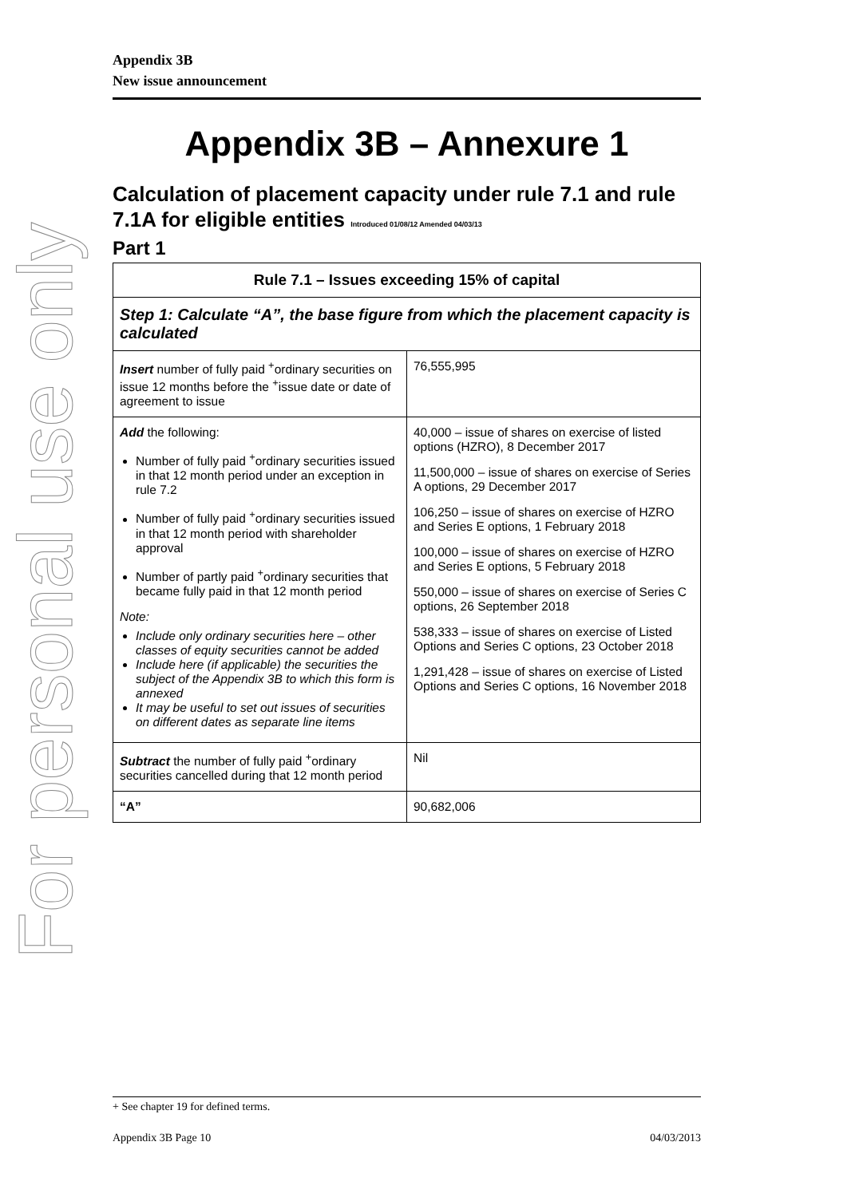For personal use only
Appendix 3B
New issue announcement
Appendix 3B – Annexure 1
Calculation of placement capacity under rule 7.1 and rule 7.1A for eligible entities Introduced 01/08/12 Amended 04/03/13
Part 1
| Rule 7.1 – Issues exceeding 15% of capital | |
| --- | --- |
| Step 1: Calculate “A”, the base figure from which the placement capacity is calculated | |
| Insert number of fully paid <sup>+</sup>ordinary securities on issue 12 months before the <sup>+</sup>issue date or date of agreement to issue | 76,555,995 |
| Add the following: Number of fully paid <sup>+</sup>ordinary securities issued in that 12 month period under an exception in rule 7.2 Number of fully paid <sup>+</sup>ordinary securities issued in that 12 month period with shareholder approval Number of partly paid <sup>+</sup>ordinary securities that became fully paid in that 12 month period Note: Include only ordinary securities here – other classes of equity securities cannot be added Include here (if applicable) the securities the subject of the Appendix 3B to which this form is annexed It may be useful to set out issues of securities on different dates as separate line items | 40,000 – issue of shares on exercise of listed options (HZRO), 8 December 2017 11,500,000 – issue of shares on exercise of Series A options, 29 December 2017 106,250 – issue of shares on exercise of HZRO and Series E options, 1 February 2018 100,000 – issue of shares on exercise of HZRO and Series E options, 5 February 2018 550,000 – issue of shares on exercise of Series C options, 26 September 2018 538,333 – issue of shares on exercise of Listed Options and Series C options, 23 October 2018 1,291,428 – issue of shares on exercise of Listed Options and Series C options, 16 November 2018 |
| Subtract the number of fully paid <sup>+</sup>ordinary securities cancelled during that 12 month period | Nil |
| “A” | 90,682,006 |
+ See chapter 19 for defined terms.
Appendix 3B Page 10 04/03/2013